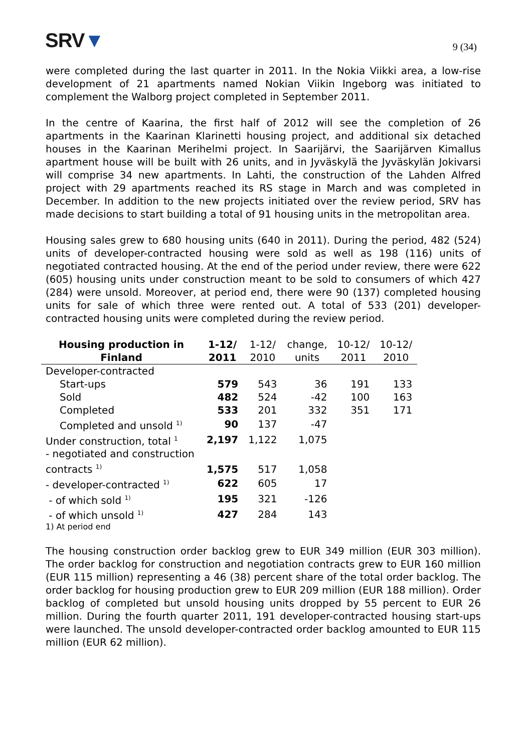SRV▼
9 (34)
were completed during the last quarter in 2011. In the Nokia Viikki area, a low-rise development of 21 apartments named Nokian Viikin Ingeborg was initiated to complement the Walborg project completed in September 2011.
In the centre of Kaarina, the first half of 2012 will see the completion of 26 apartments in the Kaarinan Klarinetti housing project, and additional six detached houses in the Kaarinan Merihelmi project. In Saarijärvi, the Saarijärven Kimallus apartment house will be built with 26 units, and in Jyväskylä the Jyväskylän Jokivarsi will comprise 34 new apartments. In Lahti, the construction of the Lahden Alfred project with 29 apartments reached its RS stage in March and was completed in December. In addition to the new projects initiated over the review period, SRV has made decisions to start building a total of 91 housing units in the metropolitan area.
Housing sales grew to 680 housing units (640 in 2011). During the period, 482 (524) units of developer-contracted housing were sold as well as 198 (116) units of negotiated contracted housing. At the end of the period under review, there were 622 (605) housing units under construction meant to be sold to consumers of which 427 (284) were unsold. Moreover, at period end, there were 90 (137) completed housing units for sale of which three were rented out. A total of 533 (201) developer-contracted housing units were completed during the review period.
| Housing production in Finland | 1-12/ 2011 | 1-12/ 2010 | change, units | 10-12/ 2011 | 10-12/ 2010 |
| --- | --- | --- | --- | --- | --- |
| Developer-contracted | | | | | |
| Start-ups | 579 | 543 | 36 | 191 | 133 |
| Sold | 482 | 524 | -42 | 100 | 163 |
| Completed | 533 | 201 | 332 | 351 | 171 |
| Completed and unsold <sup>1)</sup> | 90 | 137 | -47 | | |
| Under construction, total <sup>1</sup> | 2,197 | 1,122 | 1,075 | | |
| - negotiated and construction contracts <sup>1)</sup> | 1,575 | 517 | 1,058 | | |
| - developer-contracted <sup>1)</sup> | 622 | 605 | 17 | | |
| - of which sold <sup>1)</sup> | 195 | 321 | -126 | | |
| - of which unsold <sup>1)</sup> | 427 | 284 | 143 | | |
1) At period end
The housing construction order backlog grew to EUR 349 million (EUR 303 million). The order backlog for construction and negotiation contracts grew to EUR 160 million (EUR 115 million) representing a 46 (38) percent share of the total order backlog. The order backlog for housing production grew to EUR 209 million (EUR 188 million). Order backlog of completed but unsold housing units dropped by 55 percent to EUR 26 million. During the fourth quarter 2011, 191 developer-contracted housing start-ups were launched. The unsold developer-contracted order backlog amounted to EUR 115 million (EUR 62 million).